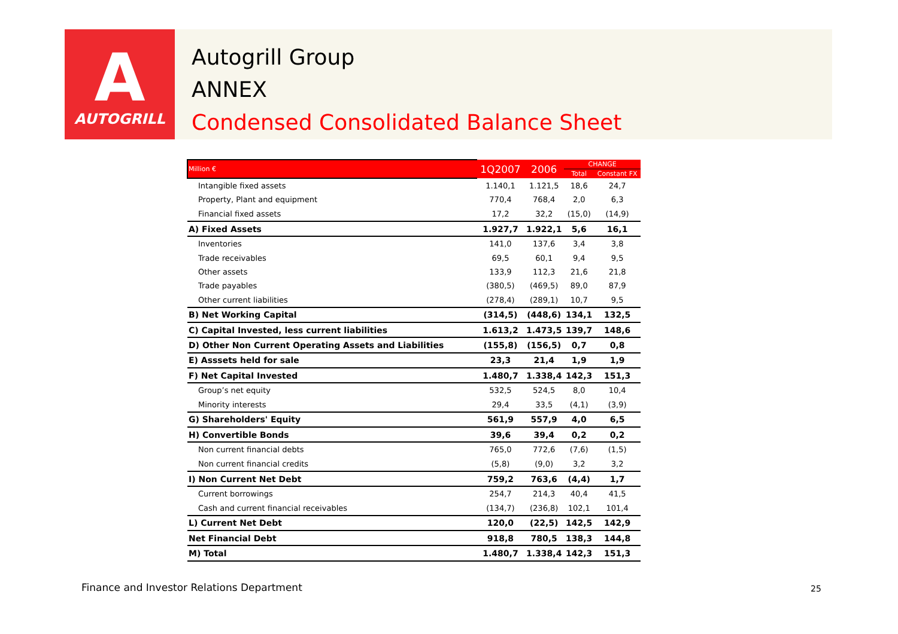A
AUTOGRILL
Autogrill Group
ANNEX
Condensed Consolidated Balance Sheet
| Million € | 1Q2007 | 2006 | CHANGE | |
| --- | --- | --- | --- | --- |
| | | | Total | Constant FX |
| Intangible fixed assets | 1.140,1 | 1.121,5 | 18,6 | 24,7 |
| Property, Plant and equipment | 770,4 | 768,4 | 2,0 | 6,3 |
| Financial fixed assets | 17,2 | 32,2 | (15,0) | (14,9) |
| A) Fixed Assets | 1.927,7 | 1.922,1 | 5,6 | 16,1 |
| Inventories | 141,0 | 137,6 | 3,4 | 3,8 |
| Trade receivables | 69,5 | 60,1 | 9,4 | 9,5 |
| Other assets | 133,9 | 112,3 | 21,6 | 21,8 |
| Trade payables | (380,5) | (469,5) | 89,0 | 87,9 |
| Other current liabilities | (278,4) | (289,1) | 10,7 | 9,5 |
| B) Net Working Capital | (314,5) | (448,6) | 134,1 | 132,5 |
| C) Capital Invested, less current liabilities | 1.613,2 | 1.473,5 | 139,7 | 148,6 |
| D) Other Non Current Operating Assets and Liabilities | (155,8) | (156,5) | 0,7 | 0,8 |
| E) Asssets held for sale | 23,3 | 21,4 | 1,9 | 1,9 |
| F) Net Capital Invested | 1.480,7 | 1.338,4 | 142,3 | 151,3 |
| Group’s net equity | 532,5 | 524,5 | 8,0 | 10,4 |
| Minority interests | 29,4 | 33,5 | (4,1) | (3,9) |
| G) Shareholders' Equity | 561,9 | 557,9 | 4,0 | 6,5 |
| H) Convertible Bonds | 39,6 | 39,4 | 0,2 | 0,2 |
| Non current financial debts | 765,0 | 772,6 | (7,6) | (1,5) |
| Non current financial credits | (5,8) | (9,0) | 3,2 | 3,2 |
| I) Non Current Net Debt | 759,2 | 763,6 | (4,4) | 1,7 |
| Current borrowings | 254,7 | 214,3 | 40,4 | 41,5 |
| Cash and current financial receivables | (134,7) | (236,8) | 102,1 | 101,4 |
| L) Current Net Debt | 120,0 | (22,5) | 142,5 | 142,9 |
| Net Financial Debt | 918,8 | 780,5 | 138,3 | 144,8 |
| M) Total | 1.480,7 | 1.338,4 | 142,3 | 151,3 |
Finance and Investor Relations Department
25